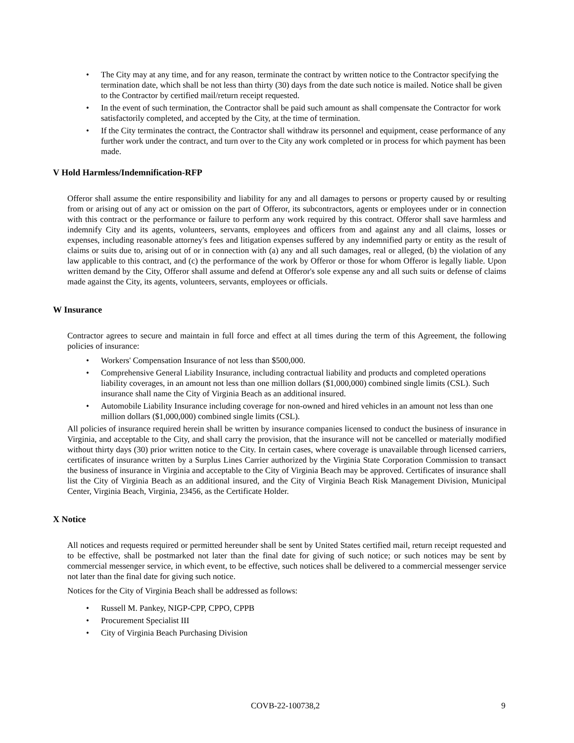• The City may at any time, and for any reason, terminate the contract by written notice to the Contractor specifying the termination date, which shall be not less than thirty (30) days from the date such notice is mailed. Notice shall be given to the Contractor by certified mail/return receipt requested.
• In the event of such termination, the Contractor shall be paid such amount as shall compensate the Contractor for work satisfactorily completed, and accepted by the City, at the time of termination.
• If the City terminates the contract, the Contractor shall withdraw its personnel and equipment, cease performance of any further work under the contract, and turn over to the City any work completed or in process for which payment has been made.
V Hold Harmless/Indemnification-RFP
Offeror shall assume the entire responsibility and liability for any and all damages to persons or property caused by or resulting from or arising out of any act or omission on the part of Offeror, its subcontractors, agents or employees under or in connection with this contract or the performance or failure to perform any work required by this contract. Offeror shall save harmless and indemnify City and its agents, volunteers, servants, employees and officers from and against any and all claims, losses or expenses, including reasonable attorney's fees and litigation expenses suffered by any indemnified party or entity as the result of claims or suits due to, arising out of or in connection with (a) any and all such damages, real or alleged, (b) the violation of any law applicable to this contract, and (c) the performance of the work by Offeror or those for whom Offeror is legally liable. Upon written demand by the City, Offeror shall assume and defend at Offeror's sole expense any and all such suits or defense of claims made against the City, its agents, volunteers, servants, employees or officials.
W Insurance
Contractor agrees to secure and maintain in full force and effect at all times during the term of this Agreement, the following policies of insurance:
• Workers' Compensation Insurance of not less than $500,000.
• Comprehensive General Liability Insurance, including contractual liability and products and completed operations liability coverages, in an amount not less than one million dollars ($1,000,000) combined single limits (CSL). Such insurance shall name the City of Virginia Beach as an additional insured.
• Automobile Liability Insurance including coverage for non-owned and hired vehicles in an amount not less than one million dollars ($1,000,000) combined single limits (CSL).
All policies of insurance required herein shall be written by insurance companies licensed to conduct the business of insurance in Virginia, and acceptable to the City, and shall carry the provision, that the insurance will not be cancelled or materially modified without thirty days (30) prior written notice to the City. In certain cases, where coverage is unavailable through licensed carriers, certificates of insurance written by a Surplus Lines Carrier authorized by the Virginia State Corporation Commission to transact the business of insurance in Virginia and acceptable to the City of Virginia Beach may be approved. Certificates of insurance shall list the City of Virginia Beach as an additional insured, and the City of Virginia Beach Risk Management Division, Municipal Center, Virginia Beach, Virginia, 23456, as the Certificate Holder.
X Notice
All notices and requests required or permitted hereunder shall be sent by United States certified mail, return receipt requested and to be effective, shall be postmarked not later than the final date for giving of such notice; or such notices may be sent by commercial messenger service, in which event, to be effective, such notices shall be delivered to a commercial messenger service not later than the final date for giving such notice.
Notices for the City of Virginia Beach shall be addressed as follows:
• Russell M. Pankey, NIGP-CPP, CPPO, CPPB
• Procurement Specialist III
• City of Virginia Beach Purchasing Division
COVB-22-100738,2 9